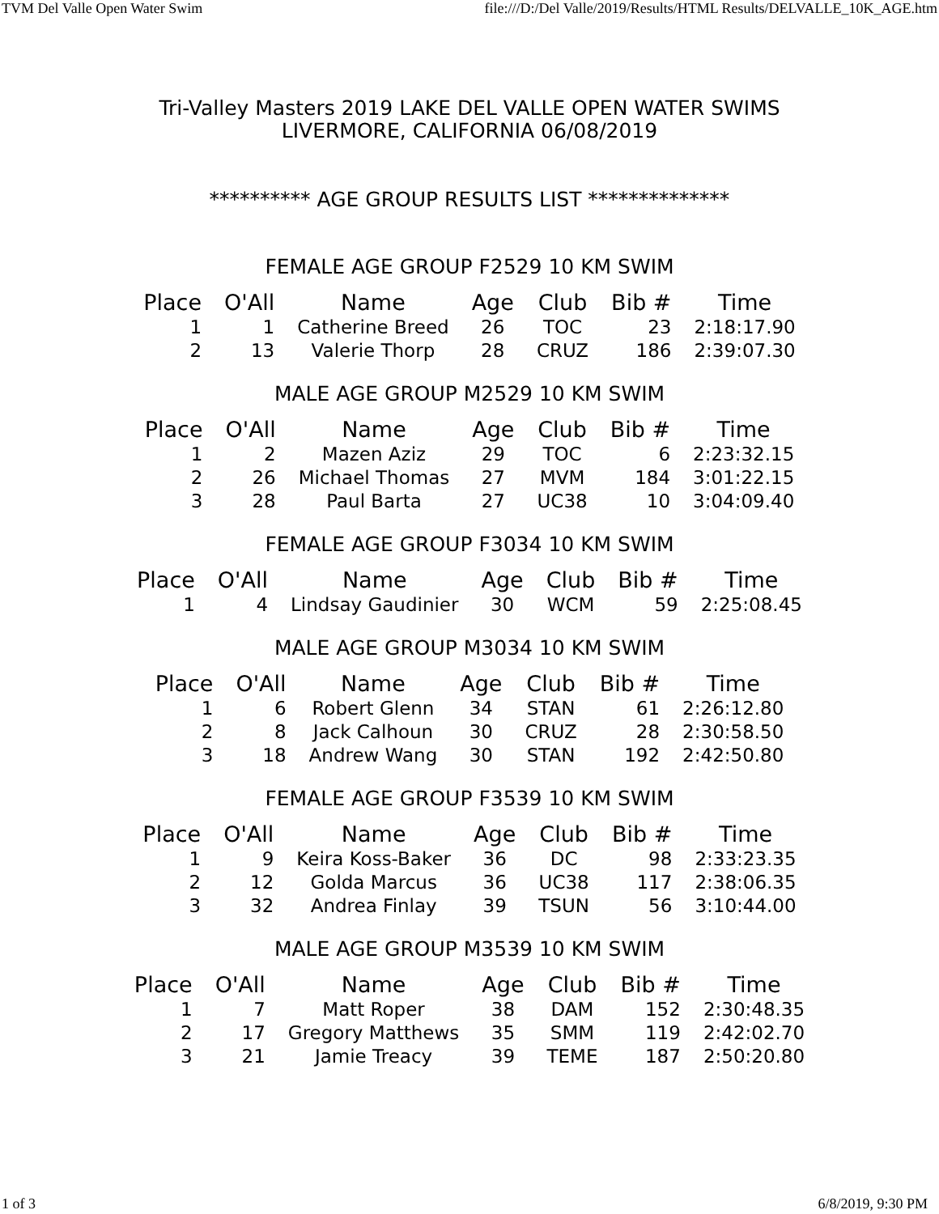TVM Del Valle Open Water Swim file:///D:/Del Valle/2019/Results/HTML Results/DELVALLE_10K_AGE.htm
Tri-Valley Masters 2019 LAKE DEL VALLE OPEN WATER SWIMS
LIVERMORE, CALIFORNIA 06/08/2019
********** AGE GROUP RESULTS LIST **************
FEMALE AGE GROUP F2529 10 KM SWIM
| Place | O'All | Name | Age | Club | Bib # | Time |
| --- | --- | --- | --- | --- | --- | --- |
| 1 | 1 | Catherine Breed | 26 | TOC | 23 | 2:18:17.90 |
| 2 | 13 | Valerie Thorp | 28 | CRUZ | 186 | 2:39:07.30 |
MALE AGE GROUP M2529 10 KM SWIM
| Place | O'All | Name | Age | Club | Bib # | Time |
| --- | --- | --- | --- | --- | --- | --- |
| 1 | 2 | Mazen Aziz | 29 | TOC | 6 | 2:23:32.15 |
| 2 | 26 | Michael Thomas | 27 | MVM | 184 | 3:01:22.15 |
| 3 | 28 | Paul Barta | 27 | UC38 | 10 | 3:04:09.40 |
FEMALE AGE GROUP F3034 10 KM SWIM
| Place | O'All | Name | Age | Club | Bib # | Time |
| --- | --- | --- | --- | --- | --- | --- |
| 1 | 4 | Lindsay Gaudinier | 30 | WCM | 59 | 2:25:08.45 |
MALE AGE GROUP M3034 10 KM SWIM
| Place | O'All | Name | Age | Club | Bib # | Time |
| --- | --- | --- | --- | --- | --- | --- |
| 1 | 6 | Robert Glenn | 34 | STAN | 61 | 2:26:12.80 |
| 2 | 8 | Jack Calhoun | 30 | CRUZ | 28 | 2:30:58.50 |
| 3 | 18 | Andrew Wang | 30 | STAN | 192 | 2:42:50.80 |
FEMALE AGE GROUP F3539 10 KM SWIM
| Place | O'All | Name | Age | Club | Bib # | Time |
| --- | --- | --- | --- | --- | --- | --- |
| 1 | 9 | Keira Koss-Baker | 36 | DC | 98 | 2:33:23.35 |
| 2 | 12 | Golda Marcus | 36 | UC38 | 117 | 2:38:06.35 |
| 3 | 32 | Andrea Finlay | 39 | TSUN | 56 | 3:10:44.00 |
MALE AGE GROUP M3539 10 KM SWIM
| Place | O'All | Name | Age | Club | Bib # | Time |
| --- | --- | --- | --- | --- | --- | --- |
| 1 | 7 | Matt Roper | 38 | DAM | 152 | 2:30:48.35 |
| 2 | 17 | Gregory Matthews | 35 | SMM | 119 | 2:42:02.70 |
| 3 | 21 | Jamie Treacy | 39 | TEME | 187 | 2:50:20.80 |
1 of 3 6/8/2019, 9:30 PM